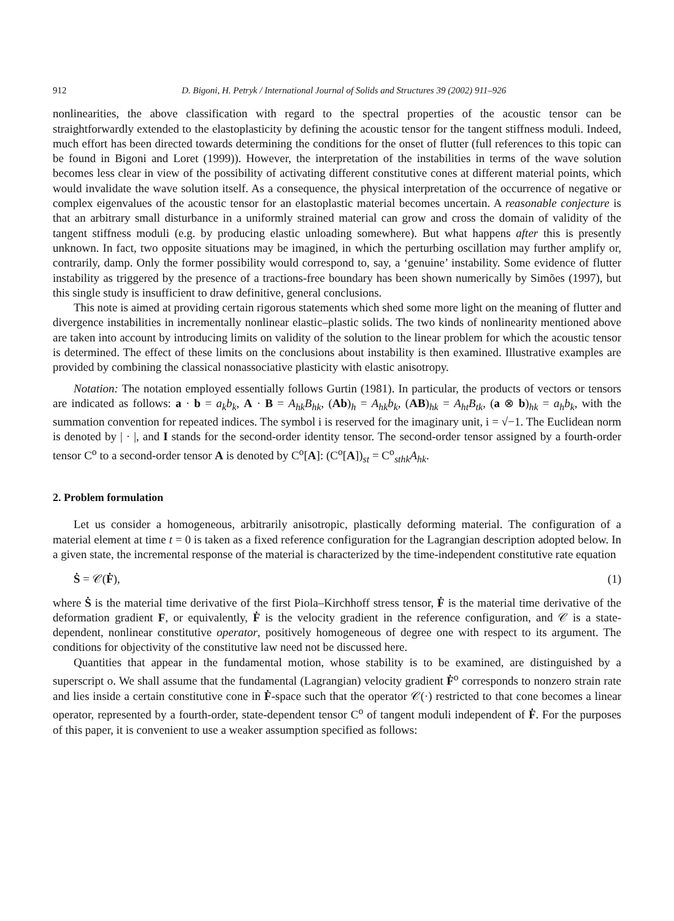912 D. Bigoni, H. Petryk / International Journal of Solids and Structures 39 (2002) 911–926
nonlinearities, the above classification with regard to the spectral properties of the acoustic tensor can be straightforwardly extended to the elastoplasticity by defining the acoustic tensor for the tangent stiffness moduli. Indeed, much effort has been directed towards determining the conditions for the onset of flutter (full references to this topic can be found in Bigoni and Loret (1999)). However, the interpretation of the instabilities in terms of the wave solution becomes less clear in view of the possibility of activating different constitutive cones at different material points, which would invalidate the wave solution itself. As a consequence, the physical interpretation of the occurrence of negative or complex eigenvalues of the acoustic tensor for an elastoplastic material becomes uncertain. A reasonable conjecture is that an arbitrary small disturbance in a uniformly strained material can grow and cross the domain of validity of the tangent stiffness moduli (e.g. by producing elastic unloading somewhere). But what happens after this is presently unknown. In fact, two opposite situations may be imagined, in which the perturbing oscillation may further amplify or, contrarily, damp. Only the former possibility would correspond to, say, a ‘genuine’ instability. Some evidence of flutter instability as triggered by the presence of a tractions-free boundary has been shown numerically by Simões (1997), but this single study is insufficient to draw definitive, general conclusions.
This note is aimed at providing certain rigorous statements which shed some more light on the meaning of flutter and divergence instabilities in incrementally nonlinear elastic–plastic solids. The two kinds of nonlinearity mentioned above are taken into account by introducing limits on validity of the solution to the linear problem for which the acoustic tensor is determined. The effect of these limits on the conclusions about instability is then examined. Illustrative examples are provided by combining the classical nonassociative plasticity with elastic anisotropy.
Notation: The notation employed essentially follows Gurtin (1981). In particular, the products of vectors or tensors are indicated as follows: a · b = a<sub>k</sub>b<sub>k</sub>, A · B = A<sub>hk</sub>B<sub>hk</sub>, (Ab)<sub>h</sub> = A<sub>hk</sub>b<sub>k</sub>, (AB)<sub>hk</sub> = A<sub>ht</sub>B<sub>tk</sub>, (a ⊗ b)<sub>hk</sub> = a<sub>h</sub>b<sub>k</sub>, with the summation convention for repeated indices. The symbol i is reserved for the imaginary unit, i = √−1. The Euclidean norm is denoted by | · |, and I stands for the second-order identity tensor. The second-order tensor assigned by a fourth-order tensor C<sup>o</sup> to a second-order tensor A is denoted by C<sup>o</sup>[A]: (C<sup>o</sup>[A])<sub>st</sub> = C<sup>o</sup><sub>sthk</sub>A<sub>hk</sub>.
2. Problem formulation
Let us consider a homogeneous, arbitrarily anisotropic, plastically deforming material. The configuration of a material element at time t = 0 is taken as a fixed reference configuration for the Lagrangian description adopted below. In a given state, the incremental response of the material is characterized by the time-independent constitutive rate equation
Ṡ = 𝒞(Ḟ), (1)
where Ṡ is the material time derivative of the first Piola–Kirchhoff stress tensor, Ḟ is the material time derivative of the deformation gradient F, or equivalently, Ḟ is the velocity gradient in the reference configuration, and 𝒞 is a state-dependent, nonlinear constitutive operator, positively homogeneous of degree one with respect to its argument. The conditions for objectivity of the constitutive law need not be discussed here.
Quantities that appear in the fundamental motion, whose stability is to be examined, are distinguished by a superscript o. We shall assume that the fundamental (Lagrangian) velocity gradient Ḟ<sup>o</sup> corresponds to nonzero strain rate and lies inside a certain constitutive cone in Ḟ-space such that the operator 𝒞(·) restricted to that cone becomes a linear operator, represented by a fourth-order, state-dependent tensor C<sup>o</sup> of tangent moduli independent of Ḟ. For the purposes of this paper, it is convenient to use a weaker assumption specified as follows: